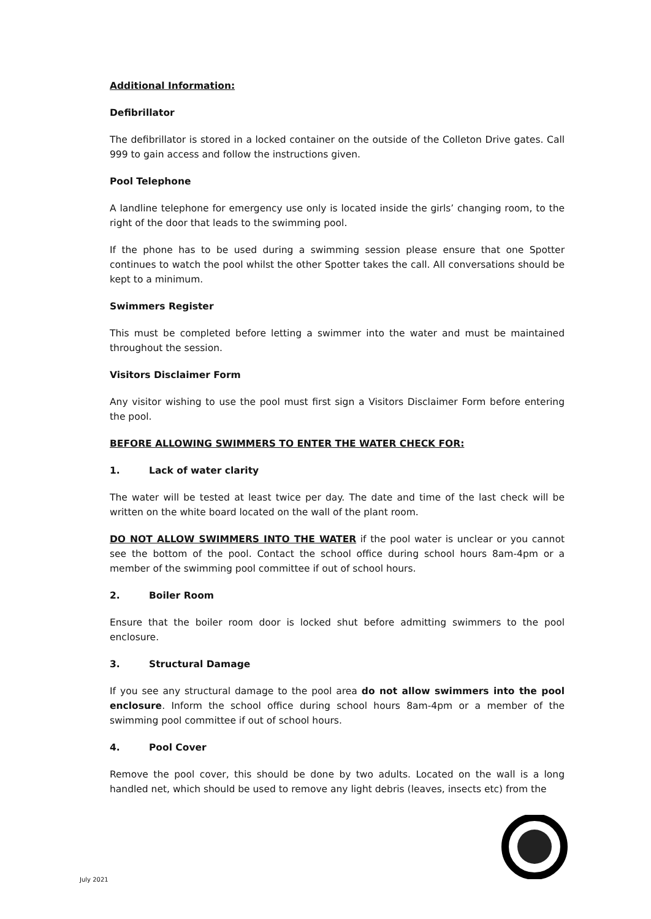Additional Information:
Defibrillator
The defibrillator is stored in a locked container on the outside of the Colleton Drive gates. Call 999 to gain access and follow the instructions given.
Pool Telephone
A landline telephone for emergency use only is located inside the girls’ changing room, to the right of the door that leads to the swimming pool.
If the phone has to be used during a swimming session please ensure that one Spotter continues to watch the pool whilst the other Spotter takes the call. All conversations should be kept to a minimum.
Swimmers Register
This must be completed before letting a swimmer into the water and must be maintained throughout the session.
Visitors Disclaimer Form
Any visitor wishing to use the pool must first sign a Visitors Disclaimer Form before entering the pool.
BEFORE ALLOWING SWIMMERS TO ENTER THE WATER CHECK FOR:
1. Lack of water clarity
The water will be tested at least twice per day. The date and time of the last check will be written on the white board located on the wall of the plant room.
DO NOT ALLOW SWIMMERS INTO THE WATER if the pool water is unclear or you cannot see the bottom of the pool. Contact the school office during school hours 8am-4pm or a member of the swimming pool committee if out of school hours.
2. Boiler Room
Ensure that the boiler room door is locked shut before admitting swimmers to the pool enclosure.
3. Structural Damage
If you see any structural damage to the pool area do not allow swimmers into the pool enclosure. Inform the school office during school hours 8am-4pm or a member of the swimming pool committee if out of school hours.
4. Pool Cover
Remove the pool cover, this should be done by two adults. Located on the wall is a long handled net, which should be used to remove any light debris (leaves, insects etc) from the
July 2021